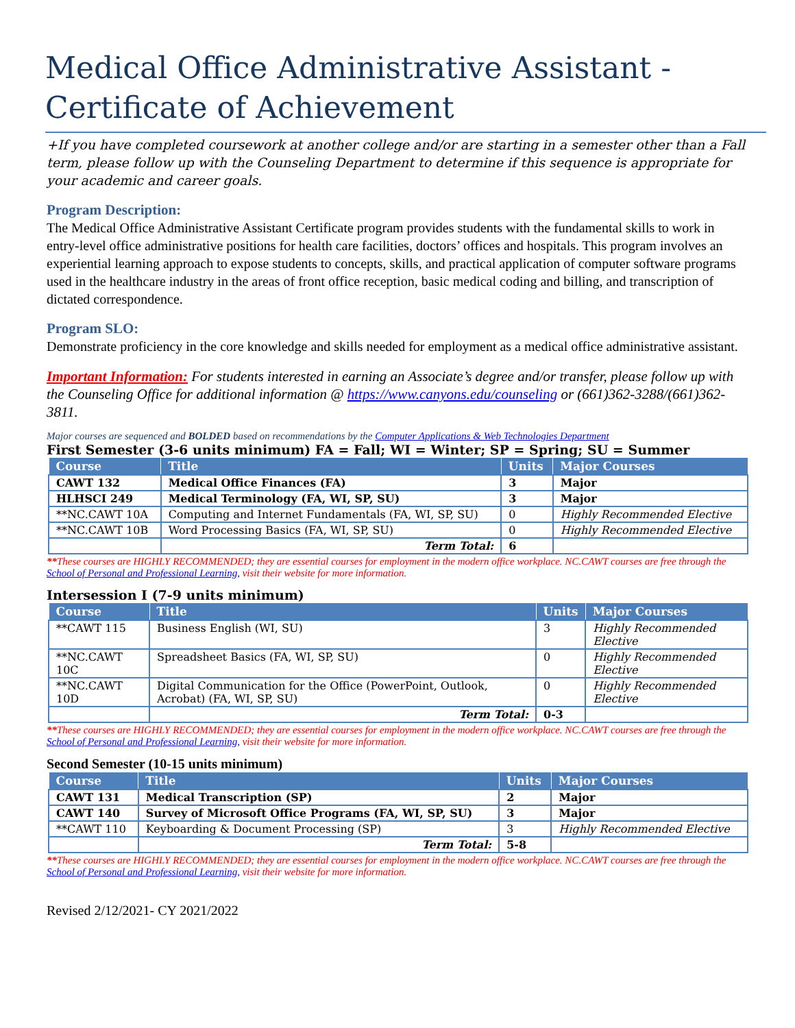Medical Office Administrative Assistant - Certificate of Achievement
+If you have completed coursework at another college and/or are starting in a semester other than a Fall term, please follow up with the Counseling Department to determine if this sequence is appropriate for your academic and career goals.
Program Description:
The Medical Office Administrative Assistant Certificate program provides students with the fundamental skills to work in entry-level office administrative positions for health care facilities, doctors’ offices and hospitals. This program involves an experiential learning approach to expose students to concepts, skills, and practical application of computer software programs used in the healthcare industry in the areas of front office reception, basic medical coding and billing, and transcription of dictated correspondence.
Program SLO:
Demonstrate proficiency in the core knowledge and skills needed for employment as a medical office administrative assistant.
Important Information: For students interested in earning an Associate’s degree and/or transfer, please follow up with the Counseling Office for additional information @ https://www.canyons.edu/counseling or (661)362-3288/(661)362-3811.
Major courses are sequenced and BOLDED based on recommendations by the Computer Applications & Web Technologies Department
First Semester (3-6 units minimum) FA = Fall; WI = Winter; SP = Spring; SU = Summer
| Course | Title | Units | Major Courses |
| --- | --- | --- | --- |
| CAWT 132 | Medical Office Finances (FA) | 3 | Major |
| HLHSCI 249 | Medical Terminology (FA, WI, SP, SU) | 3 | Major |
| **NC.CAWT 10A | Computing and Internet Fundamentals (FA, WI, SP, SU) | 0 | Highly Recommended Elective |
| **NC.CAWT 10B | Word Processing Basics (FA, WI, SP, SU) | 0 | Highly Recommended Elective |
| | Term Total: | 6 | |
**These courses are HIGHLY RECOMMENDED; they are essential courses for employment in the modern office workplace. NC.CAWT courses are free through the School of Personal and Professional Learning, visit their website for more information.
Intersession I (7-9 units minimum)
| Course | Title | Units | Major Courses |
| --- | --- | --- | --- |
| **CAWT 115 | Business English (WI, SU) | 3 | Highly Recommended Elective |
| **NC.CAWT 10C | Spreadsheet Basics (FA, WI, SP, SU) | 0 | Highly Recommended Elective |
| **NC.CAWT 10D | Digital Communication for the Office (PowerPoint, Outlook, Acrobat) (FA, WI, SP, SU) | 0 | Highly Recommended Elective |
| | Term Total: | 0-3 | |
**These courses are HIGHLY RECOMMENDED; they are essential courses for employment in the modern office workplace. NC.CAWT courses are free through the School of Personal and Professional Learning, visit their website for more information.
Second Semester (10-15 units minimum)
| Course | Title | Units | Major Courses |
| --- | --- | --- | --- |
| CAWT 131 | Medical Transcription (SP) | 2 | Major |
| CAWT 140 | Survey of Microsoft Office Programs (FA, WI, SP, SU) | 3 | Major |
| **CAWT 110 | Keyboarding & Document Processing (SP) | 3 | Highly Recommended Elective |
| | Term Total: | 5-8 | |
**These courses are HIGHLY RECOMMENDED; they are essential courses for employment in the modern office workplace. NC.CAWT courses are free through the School of Personal and Professional Learning, visit their website for more information.
Revised 2/12/2021- CY 2021/2022